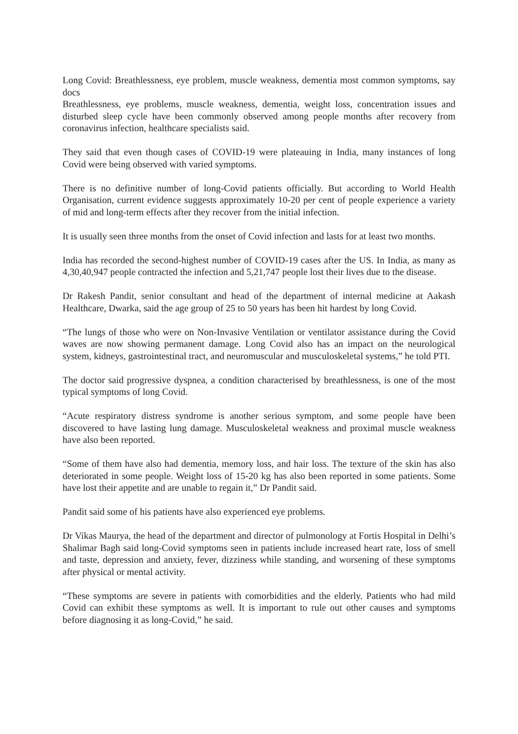Long Covid: Breathlessness, eye problem, muscle weakness, dementia most common symptoms, say docs
Breathlessness, eye problems, muscle weakness, dementia, weight loss, concentration issues and disturbed sleep cycle have been commonly observed among people months after recovery from coronavirus infection, healthcare specialists said.
They said that even though cases of COVID-19 were plateauing in India, many instances of long Covid were being observed with varied symptoms.
There is no definitive number of long-Covid patients officially. But according to World Health Organisation, current evidence suggests approximately 10-20 per cent of people experience a variety of mid and long-term effects after they recover from the initial infection.
It is usually seen three months from the onset of Covid infection and lasts for at least two months.
India has recorded the second-highest number of COVID-19 cases after the US. In India, as many as 4,30,40,947 people contracted the infection and 5,21,747 people lost their lives due to the disease.
Dr Rakesh Pandit, senior consultant and head of the department of internal medicine at Aakash Healthcare, Dwarka, said the age group of 25 to 50 years has been hit hardest by long Covid.
“The lungs of those who were on Non-Invasive Ventilation or ventilator assistance during the Covid waves are now showing permanent damage. Long Covid also has an impact on the neurological system, kidneys, gastrointestinal tract, and neuromuscular and musculoskeletal systems,” he told PTI.
The doctor said progressive dyspnea, a condition characterised by breathlessness, is one of the most typical symptoms of long Covid.
“Acute respiratory distress syndrome is another serious symptom, and some people have been discovered to have lasting lung damage. Musculoskeletal weakness and proximal muscle weakness have also been reported.
“Some of them have also had dementia, memory loss, and hair loss. The texture of the skin has also deteriorated in some people. Weight loss of 15-20 kg has also been reported in some patients. Some have lost their appetite and are unable to regain it,” Dr Pandit said.
Pandit said some of his patients have also experienced eye problems.
Dr Vikas Maurya, the head of the department and director of pulmonology at Fortis Hospital in Delhi’s Shalimar Bagh said long-Covid symptoms seen in patients include increased heart rate, loss of smell and taste, depression and anxiety, fever, dizziness while standing, and worsening of these symptoms after physical or mental activity.
“These symptoms are severe in patients with comorbidities and the elderly. Patients who had mild Covid can exhibit these symptoms as well. It is important to rule out other causes and symptoms before diagnosing it as long-Covid,” he said.